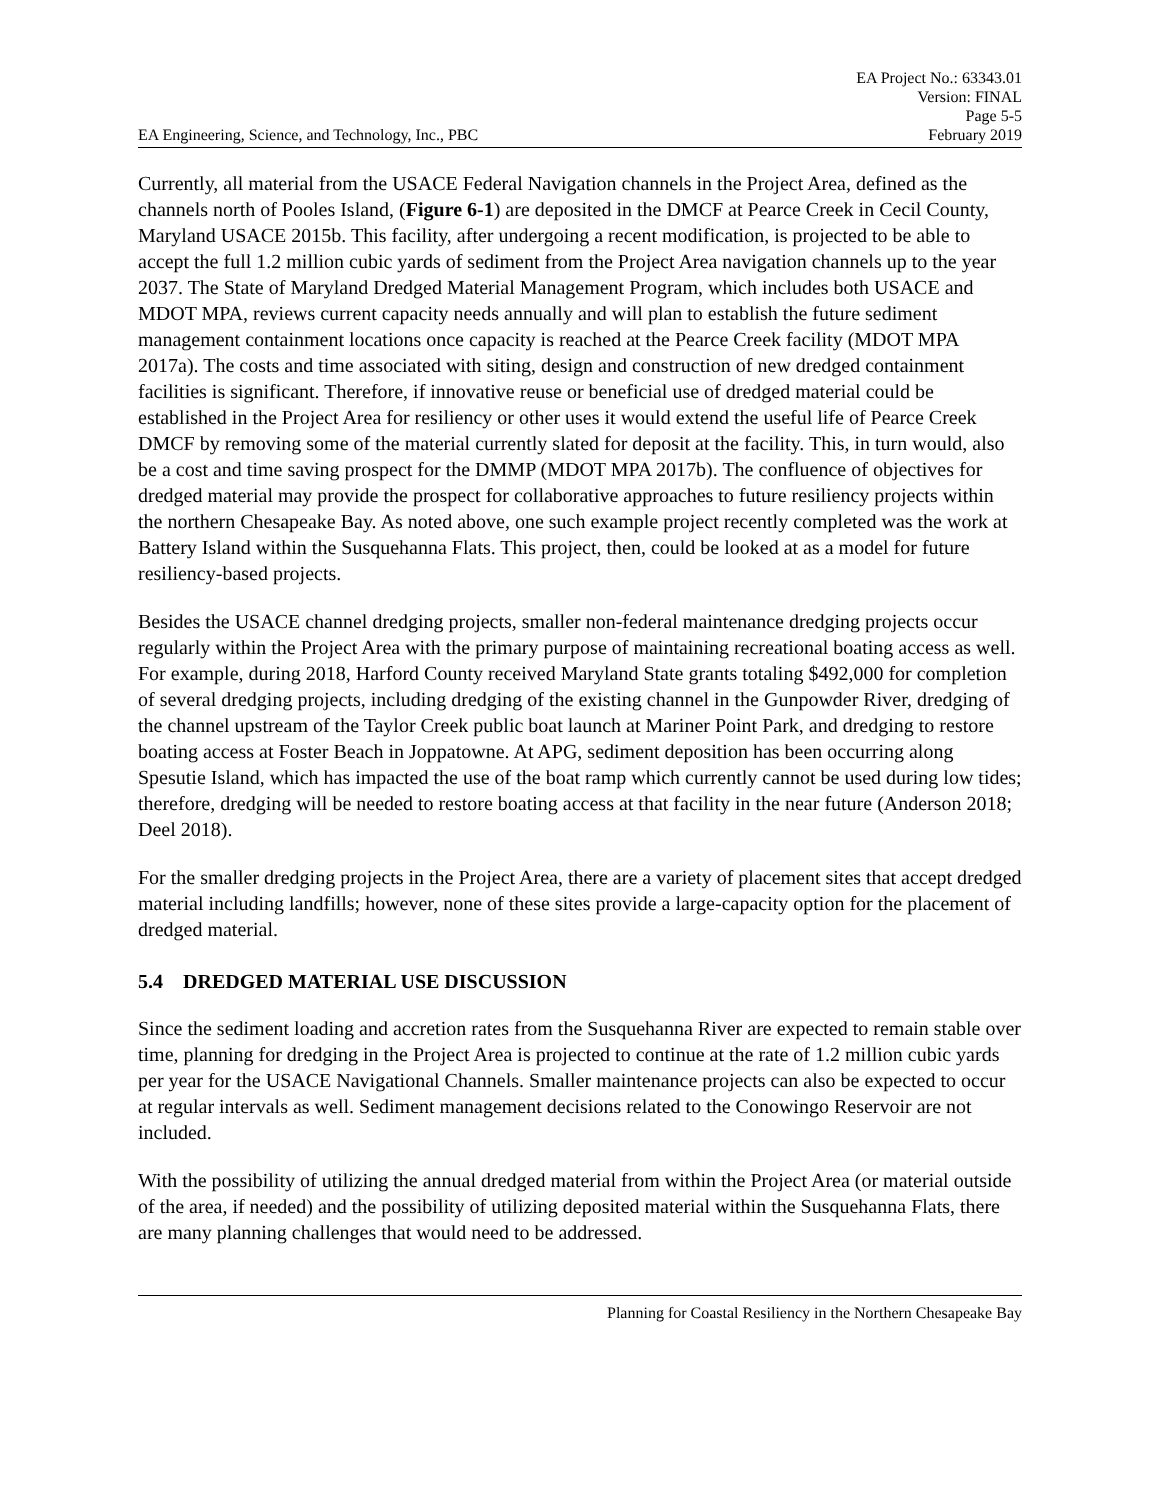EA Engineering, Science, and Technology, Inc., PBC
EA Project No.: 63343.01
Version: FINAL
Page 5-5
February 2019
Currently, all material from the USACE Federal Navigation channels in the Project Area, defined as the channels north of Pooles Island, (Figure 6-1) are deposited in the DMCF at Pearce Creek in Cecil County, Maryland USACE 2015b. This facility, after undergoing a recent modification, is projected to be able to accept the full 1.2 million cubic yards of sediment from the Project Area navigation channels up to the year 2037. The State of Maryland Dredged Material Management Program, which includes both USACE and MDOT MPA, reviews current capacity needs annually and will plan to establish the future sediment management containment locations once capacity is reached at the Pearce Creek facility (MDOT MPA 2017a). The costs and time associated with siting, design and construction of new dredged containment facilities is significant. Therefore, if innovative reuse or beneficial use of dredged material could be established in the Project Area for resiliency or other uses it would extend the useful life of Pearce Creek DMCF by removing some of the material currently slated for deposit at the facility. This, in turn would, also be a cost and time saving prospect for the DMMP (MDOT MPA 2017b). The confluence of objectives for dredged material may provide the prospect for collaborative approaches to future resiliency projects within the northern Chesapeake Bay. As noted above, one such example project recently completed was the work at Battery Island within the Susquehanna Flats. This project, then, could be looked at as a model for future resiliency-based projects.
Besides the USACE channel dredging projects, smaller non-federal maintenance dredging projects occur regularly within the Project Area with the primary purpose of maintaining recreational boating access as well. For example, during 2018, Harford County received Maryland State grants totaling $492,000 for completion of several dredging projects, including dredging of the existing channel in the Gunpowder River, dredging of the channel upstream of the Taylor Creek public boat launch at Mariner Point Park, and dredging to restore boating access at Foster Beach in Joppatowne. At APG, sediment deposition has been occurring along Spesutie Island, which has impacted the use of the boat ramp which currently cannot be used during low tides; therefore, dredging will be needed to restore boating access at that facility in the near future (Anderson 2018; Deel 2018).
For the smaller dredging projects in the Project Area, there are a variety of placement sites that accept dredged material including landfills; however, none of these sites provide a large-capacity option for the placement of dredged material.
5.4 DREDGED MATERIAL USE DISCUSSION
Since the sediment loading and accretion rates from the Susquehanna River are expected to remain stable over time, planning for dredging in the Project Area is projected to continue at the rate of 1.2 million cubic yards per year for the USACE Navigational Channels. Smaller maintenance projects can also be expected to occur at regular intervals as well. Sediment management decisions related to the Conowingo Reservoir are not included.
With the possibility of utilizing the annual dredged material from within the Project Area (or material outside of the area, if needed) and the possibility of utilizing deposited material within the Susquehanna Flats, there are many planning challenges that would need to be addressed.
Planning for Coastal Resiliency in the Northern Chesapeake Bay